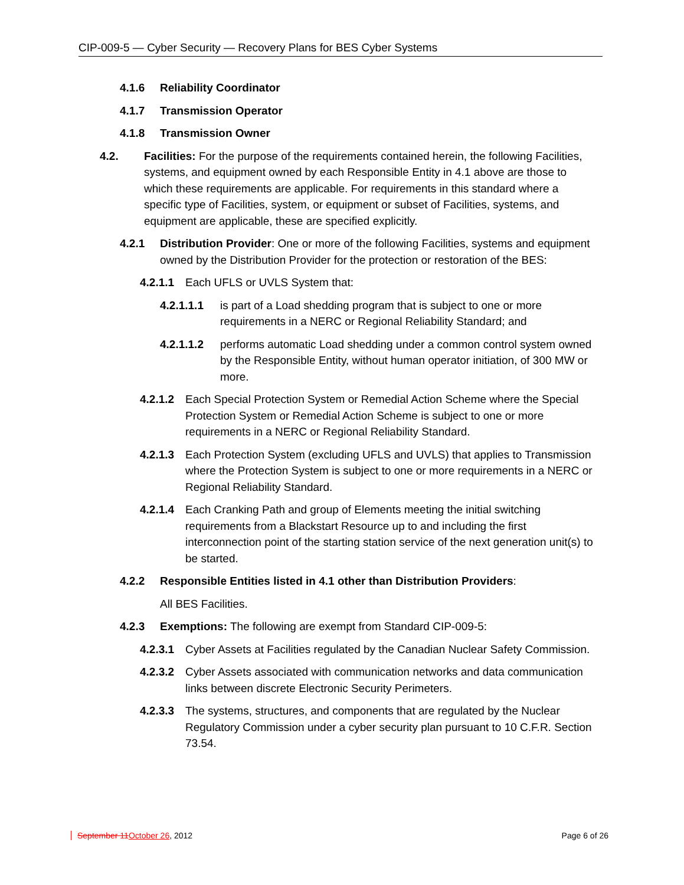CIP-009-5 — Cyber Security — Recovery Plans for BES Cyber Systems
4.1.6 Reliability Coordinator
4.1.7 Transmission Operator
4.1.8 Transmission Owner
4.2. Facilities: For the purpose of the requirements contained herein, the following Facilities, systems, and equipment owned by each Responsible Entity in 4.1 above are those to which these requirements are applicable. For requirements in this standard where a specific type of Facilities, system, or equipment or subset of Facilities, systems, and equipment are applicable, these are specified explicitly.
4.2.1 Distribution Provider: One or more of the following Facilities, systems and equipment owned by the Distribution Provider for the protection or restoration of the BES:
4.2.1.1 Each UFLS or UVLS System that:
4.2.1.1.1 is part of a Load shedding program that is subject to one or more requirements in a NERC or Regional Reliability Standard; and
4.2.1.1.2 performs automatic Load shedding under a common control system owned by the Responsible Entity, without human operator initiation, of 300 MW or more.
4.2.1.2 Each Special Protection System or Remedial Action Scheme where the Special Protection System or Remedial Action Scheme is subject to one or more requirements in a NERC or Regional Reliability Standard.
4.2.1.3 Each Protection System (excluding UFLS and UVLS) that applies to Transmission where the Protection System is subject to one or more requirements in a NERC or Regional Reliability Standard.
4.2.1.4 Each Cranking Path and group of Elements meeting the initial switching requirements from a Blackstart Resource up to and including the first interconnection point of the starting station service of the next generation unit(s) to be started.
4.2.2 Responsible Entities listed in 4.1 other than Distribution Providers:
All BES Facilities.
4.2.3 Exemptions: The following are exempt from Standard CIP-009-5:
4.2.3.1 Cyber Assets at Facilities regulated by the Canadian Nuclear Safety Commission.
4.2.3.2 Cyber Assets associated with communication networks and data communication links between discrete Electronic Security Perimeters.
4.2.3.3 The systems, structures, and components that are regulated by the Nuclear Regulatory Commission under a cyber security plan pursuant to 10 C.F.R. Section 73.54.
September 11 October 26, 2012 Page 6 of 26